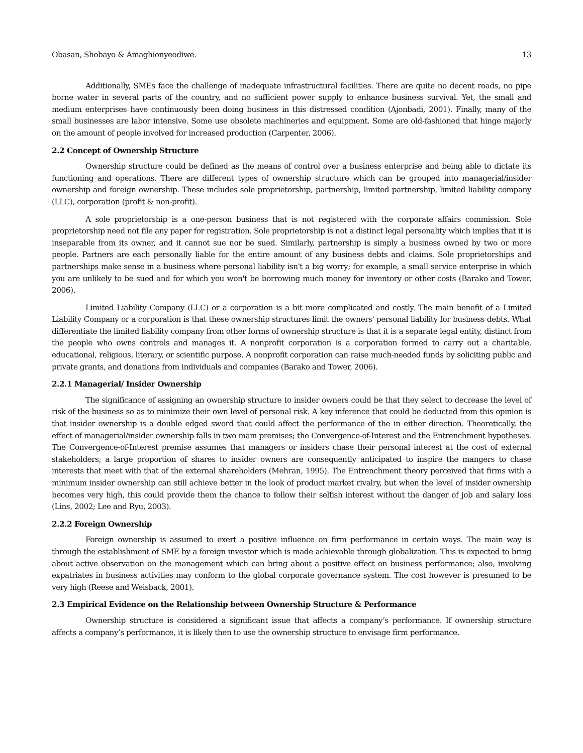Obasan, Shobayo & Amaghionyeodiwe. 13
Additionally, SMEs face the challenge of inadequate infrastructural facilities. There are quite no decent roads, no pipe borne water in several parts of the country, and no sufficient power supply to enhance business survival. Yet, the small and medium enterprises have continuously been doing business in this distressed condition (Ajonbadi, 2001). Finally, many of the small businesses are labor intensive. Some use obsolete machineries and equipment. Some are old-fashioned that hinge majorly on the amount of people involved for increased production (Carpenter, 2006).
2.2 Concept of Ownership Structure
Ownership structure could be defined as the means of control over a business enterprise and being able to dictate its functioning and operations. There are different types of ownership structure which can be grouped into managerial/insider ownership and foreign ownership. These includes sole proprietorship, partnership, limited partnership, limited liability company (LLC), corporation (profit & non-profit).
A sole proprietorship is a one-person business that is not registered with the corporate affairs commission. Sole proprietorship need not file any paper for registration. Sole proprietorship is not a distinct legal personality which implies that it is inseparable from its owner, and it cannot sue nor be sued. Similarly, partnership is simply a business owned by two or more people. Partners are each personally liable for the entire amount of any business debts and claims. Sole proprietorships and partnerships make sense in a business where personal liability isn't a big worry; for example, a small service enterprise in which you are unlikely to be sued and for which you won't be borrowing much money for inventory or other costs (Barako and Tower, 2006).
Limited Liability Company (LLC) or a corporation is a bit more complicated and costly. The main benefit of a Limited Liability Company or a corporation is that these ownership structures limit the owners' personal liability for business debts. What differentiate the limited liability company from other forms of ownership structure is that it is a separate legal entity, distinct from the people who owns controls and manages it. A nonprofit corporation is a corporation formed to carry out a charitable, educational, religious, literary, or scientific purpose. A nonprofit corporation can raise much-needed funds by soliciting public and private grants, and donations from individuals and companies (Barako and Tower, 2006).
2.2.1 Managerial/ Insider Ownership
The significance of assigning an ownership structure to insider owners could be that they select to decrease the level of risk of the business so as to minimize their own level of personal risk. A key inference that could be deducted from this opinion is that insider ownership is a double edged sword that could affect the performance of the in either direction. Theoretically, the effect of managerial/insider ownership falls in two main premises; the Convergence-of-Interest and the Entrenchment hypotheses. The Convergence-of-Interest premise assumes that managers or insiders chase their personal interest at the cost of external stakeholders; a large proportion of shares to insider owners are consequently anticipated to inspire the mangers to chase interests that meet with that of the external shareholders (Mehran, 1995). The Entrenchment theory perceived that firms with a minimum insider ownership can still achieve better in the look of product market rivalry, but when the level of insider ownership becomes very high, this could provide them the chance to follow their selfish interest without the danger of job and salary loss (Lins, 2002; Lee and Ryu, 2003).
2.2.2 Foreign Ownership
Foreign ownership is assumed to exert a positive influence on firm performance in certain ways. The main way is through the establishment of SME by a foreign investor which is made achievable through globalization. This is expected to bring about active observation on the management which can bring about a positive effect on business performance; also, involving expatriates in business activities may conform to the global corporate governance system. The cost however is presumed to be very high (Reese and Weisback, 2001).
2.3 Empirical Evidence on the Relationship between Ownership Structure & Performance
Ownership structure is considered a significant issue that affects a company’s performance. If ownership structure affects a company’s performance, it is likely then to use the ownership structure to envisage firm performance.